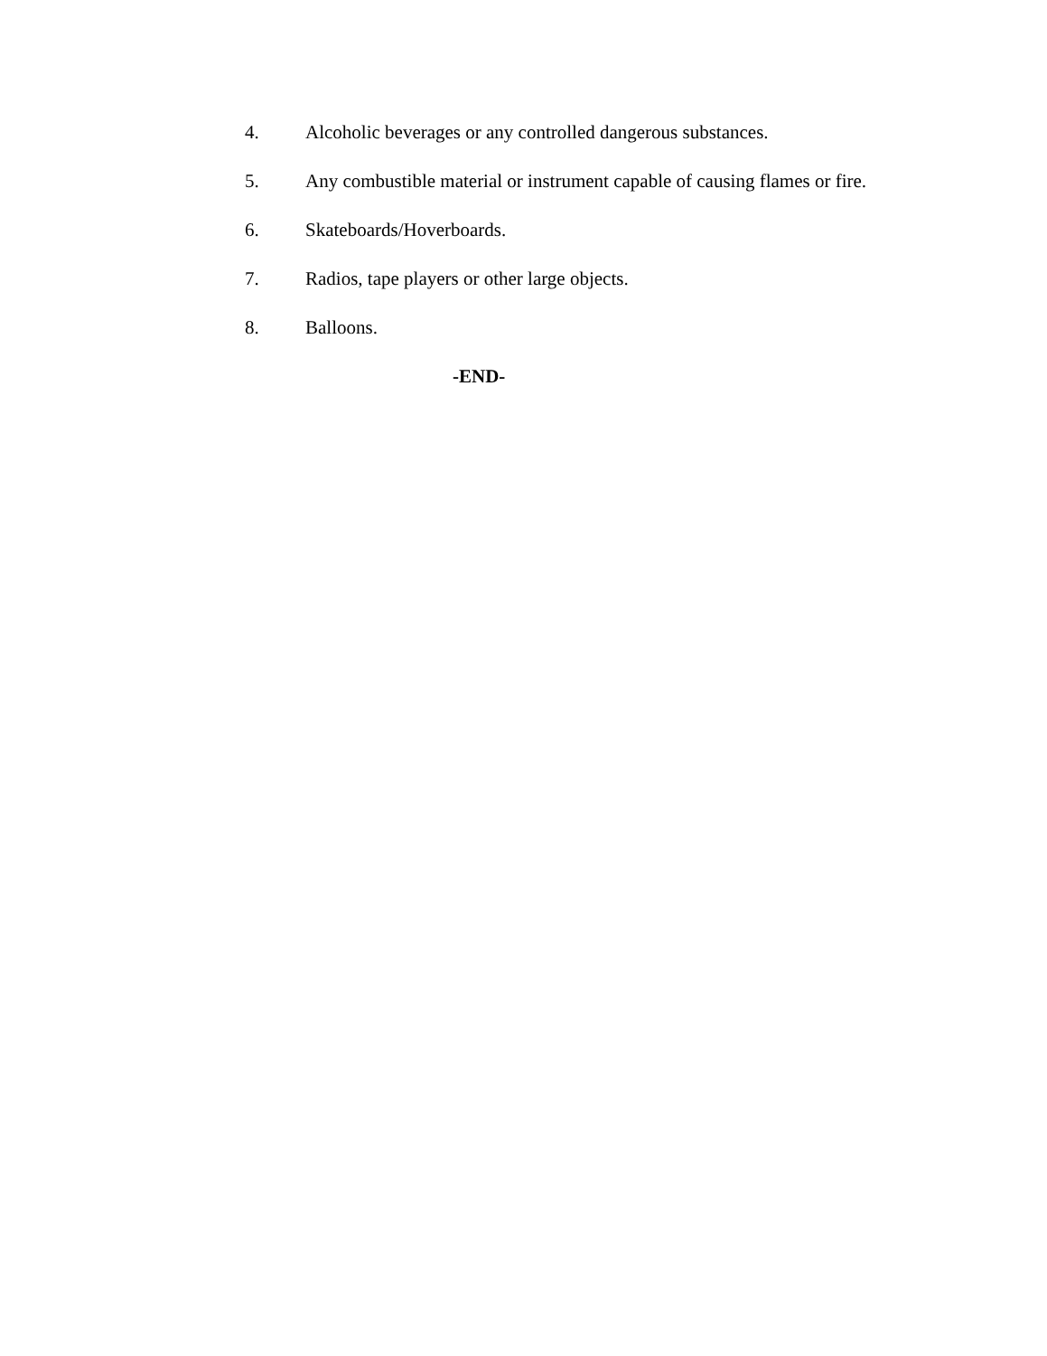4. Alcoholic beverages or any controlled dangerous substances.
5. Any combustible material or instrument capable of causing flames or fire.
6. Skateboards/Hoverboards.
7. Radios, tape players or other large objects.
8. Balloons.
-END-